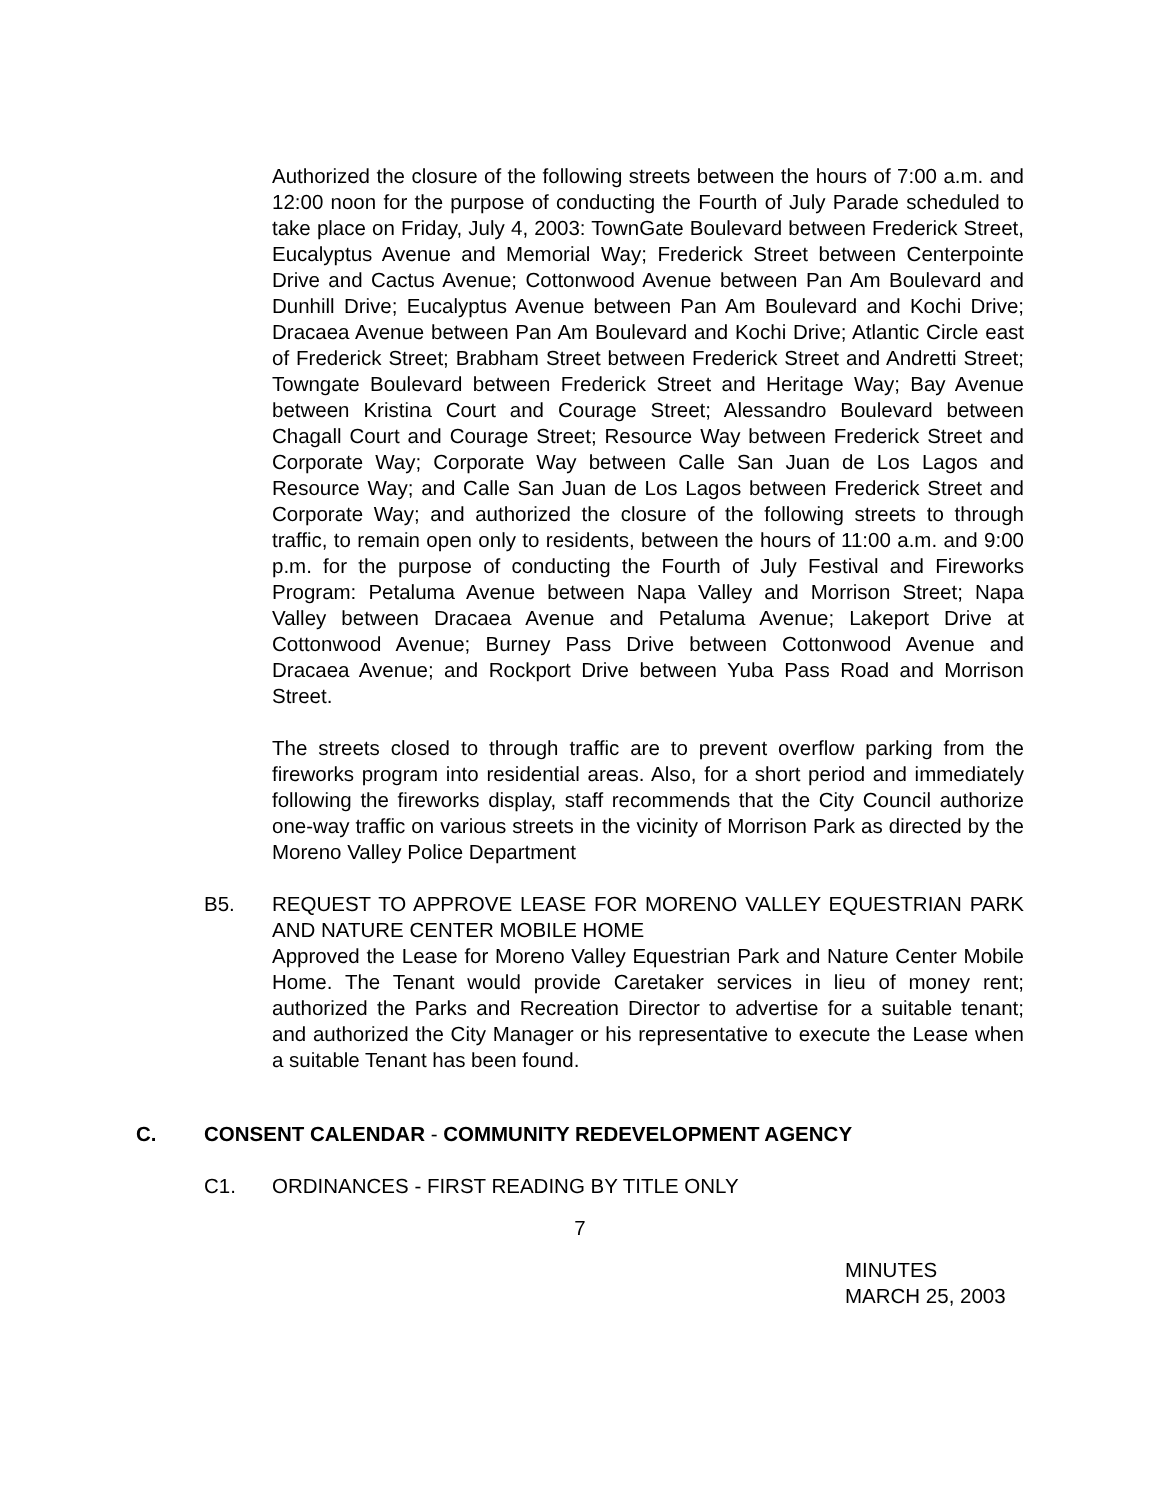Authorized the closure of the following streets between the hours of 7:00 a.m. and 12:00 noon for the purpose of conducting the Fourth of July Parade scheduled to take place on Friday, July 4, 2003: TownGate Boulevard between Frederick Street, Eucalyptus Avenue and Memorial Way; Frederick Street between Centerpointe Drive and Cactus Avenue; Cottonwood Avenue between Pan Am Boulevard and Dunhill Drive; Eucalyptus Avenue between Pan Am Boulevard and Kochi Drive; Dracaea Avenue between Pan Am Boulevard and Kochi Drive; Atlantic Circle east of Frederick Street; Brabham Street between Frederick Street and Andretti Street; Towngate Boulevard between Frederick Street and Heritage Way; Bay Avenue between Kristina Court and Courage Street; Alessandro Boulevard between Chagall Court and Courage Street; Resource Way between Frederick Street and Corporate Way; Corporate Way between Calle San Juan de Los Lagos and Resource Way; and Calle San Juan de Los Lagos between Frederick Street and Corporate Way; and authorized the closure of the following streets to through traffic, to remain open only to residents, between the hours of 11:00 a.m. and 9:00 p.m. for the purpose of conducting the Fourth of July Festival and Fireworks Program: Petaluma Avenue between Napa Valley and Morrison Street; Napa Valley between Dracaea Avenue and Petaluma Avenue; Lakeport Drive at Cottonwood Avenue; Burney Pass Drive between Cottonwood Avenue and Dracaea Avenue; and Rockport Drive between Yuba Pass Road and Morrison Street.
The streets closed to through traffic are to prevent overflow parking from the fireworks program into residential areas. Also, for a short period and immediately following the fireworks display, staff recommends that the City Council authorize one-way traffic on various streets in the vicinity of Morrison Park as directed by the Moreno Valley Police Department
B5. REQUEST TO APPROVE LEASE FOR MORENO VALLEY EQUESTRIAN PARK AND NATURE CENTER MOBILE HOME
Approved the Lease for Moreno Valley Equestrian Park and Nature Center Mobile Home. The Tenant would provide Caretaker services in lieu of money rent; authorized the Parks and Recreation Director to advertise for a suitable tenant; and authorized the City Manager or his representative to execute the Lease when a suitable Tenant has been found.
C. CONSENT CALENDAR - COMMUNITY REDEVELOPMENT AGENCY
C1. ORDINANCES - FIRST READING BY TITLE ONLY
7
MINUTES
MARCH 25, 2003